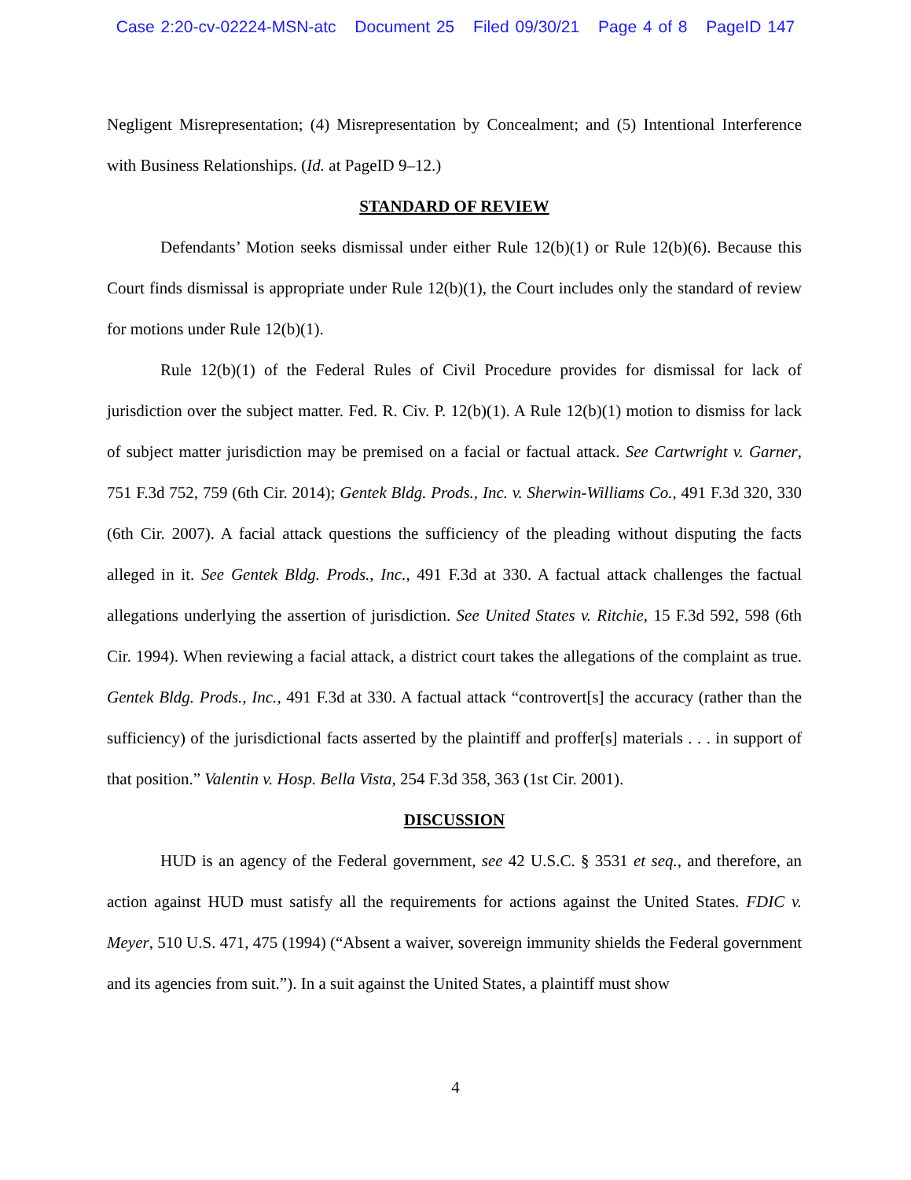Case 2:20-cv-02224-MSN-atc Document 25 Filed 09/30/21 Page 4 of 8 PageID 147
Negligent Misrepresentation; (4) Misrepresentation by Concealment; and (5) Intentional Interference with Business Relationships. (Id. at PageID 9–12.)
STANDARD OF REVIEW
Defendants’ Motion seeks dismissal under either Rule 12(b)(1) or Rule 12(b)(6). Because this Court finds dismissal is appropriate under Rule 12(b)(1), the Court includes only the standard of review for motions under Rule 12(b)(1).
Rule 12(b)(1) of the Federal Rules of Civil Procedure provides for dismissal for lack of jurisdiction over the subject matter. Fed. R. Civ. P. 12(b)(1). A Rule 12(b)(1) motion to dismiss for lack of subject matter jurisdiction may be premised on a facial or factual attack. See Cartwright v. Garner, 751 F.3d 752, 759 (6th Cir. 2014); Gentek Bldg. Prods., Inc. v. Sherwin-Williams Co., 491 F.3d 320, 330 (6th Cir. 2007). A facial attack questions the sufficiency of the pleading without disputing the facts alleged in it. See Gentek Bldg. Prods., Inc., 491 F.3d at 330. A factual attack challenges the factual allegations underlying the assertion of jurisdiction. See United States v. Ritchie, 15 F.3d 592, 598 (6th Cir. 1994). When reviewing a facial attack, a district court takes the allegations of the complaint as true. Gentek Bldg. Prods., Inc., 491 F.3d at 330. A factual attack “controvert[s] the accuracy (rather than the sufficiency) of the jurisdictional facts asserted by the plaintiff and proffer[s] materials . . . in support of that position.” Valentin v. Hosp. Bella Vista, 254 F.3d 358, 363 (1st Cir. 2001).
DISCUSSION
HUD is an agency of the Federal government, see 42 U.S.C. § 3531 et seq., and therefore, an action against HUD must satisfy all the requirements for actions against the United States. FDIC v. Meyer, 510 U.S. 471, 475 (1994) (“Absent a waiver, sovereign immunity shields the Federal government and its agencies from suit.”). In a suit against the United States, a plaintiff must show
4